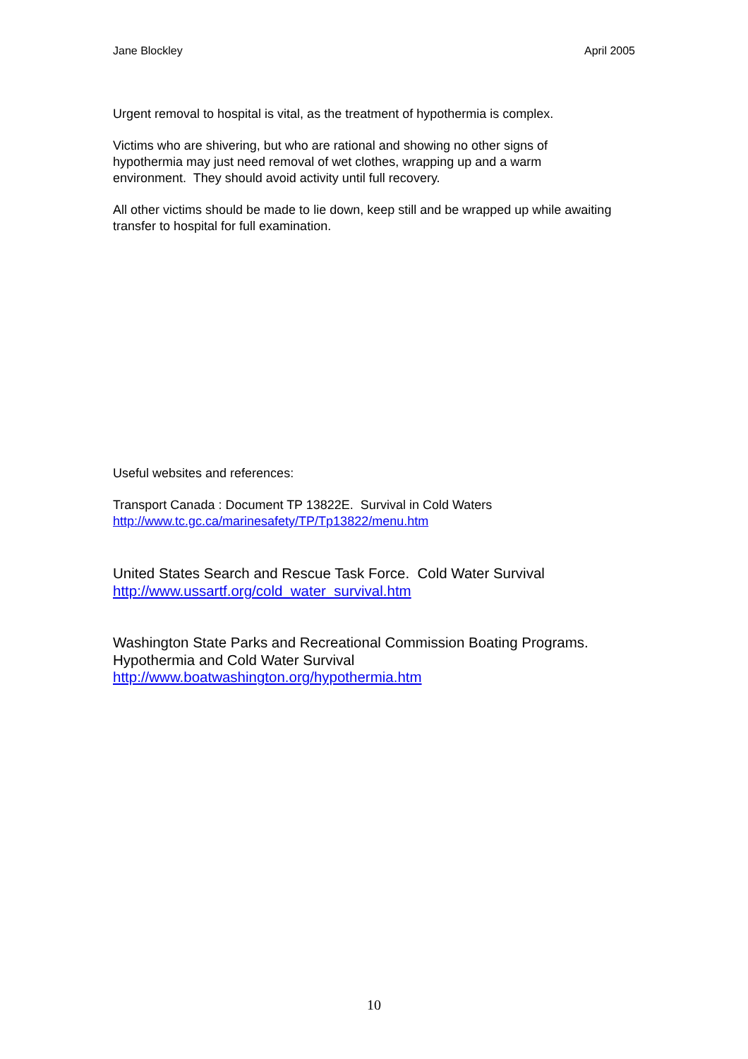Jane Blockley April 2005
Urgent removal to hospital is vital, as the treatment of hypothermia is complex.
Victims who are shivering, but who are rational and showing no other signs of hypothermia may just need removal of wet clothes, wrapping up and a warm environment. They should avoid activity until full recovery.
All other victims should be made to lie down, keep still and be wrapped up while awaiting transfer to hospital for full examination.
Useful websites and references:
Transport Canada : Document TP 13822E. Survival in Cold Waters
http://www.tc.gc.ca/marinesafety/TP/Tp13822/menu.htm
United States Search and Rescue Task Force. Cold Water Survival
http://www.ussartf.org/cold_water_survival.htm
Washington State Parks and Recreational Commission Boating Programs. Hypothermia and Cold Water Survival
http://www.boatwashington.org/hypothermia.htm
10